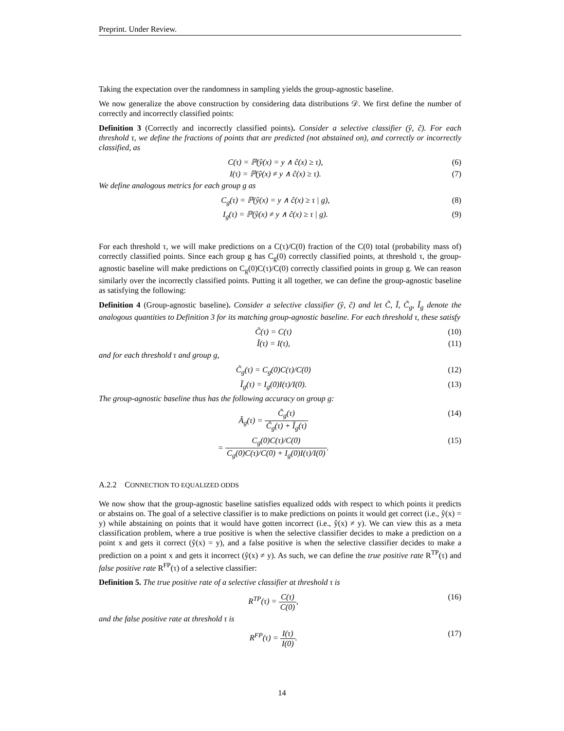Preprint. Under Review.
Taking the expectation over the randomness in sampling yields the group-agnostic baseline.
We now generalize the above construction by considering data distributions 𝒟. We first define the number of correctly and incorrectly classified points:
Definition 3 (Correctly and incorrectly classified points). Consider a selective classifier (ŷ, ĉ). For each threshold τ, we define the fractions of points that are predicted (not abstained on), and correctly or incorrectly classified, as
C(τ) = ℙ(ŷ(x) = y ∧ ĉ(x) ≥ τ), (6)
I(τ) = ℙ(ŷ(x) ≠ y ∧ ĉ(x) ≥ τ). (7)
We define analogous metrics for each group g as
C<sub>g</sub>(τ) = ℙ(ŷ(x) = y ∧ ĉ(x) ≥ τ | g), (8)
I<sub>g</sub>(τ) = ℙ(ŷ(x) ≠ y ∧ ĉ(x) ≥ τ | g). (9)
For each threshold τ, we will make predictions on a C(τ)/C(0) fraction of the C(0) total (probability mass of) correctly classified points. Since each group g has C<sub>g</sub>(0) correctly classified points, at threshold τ, the group-agnostic baseline will make predictions on C<sub>g</sub>(0)C(τ)/C(0) correctly classified points in group g. We can reason similarly over the incorrectly classified points. Putting it all together, we can define the group-agnostic baseline as satisfying the following:
Definition 4 (Group-agnostic baseline). Consider a selective classifier (ŷ, ĉ) and let C̃, Ĩ, C̃<sub>g</sub>, Ĩ<sub>g</sub> denote the analogous quantities to Definition 3 for its matching group-agnostic baseline. For each threshold τ, these satisfy
C̃(τ) = C(τ) (10)
Ĩ(τ) = I(τ), (11)
and for each threshold τ and group g,
C̃<sub>g</sub>(τ) = C<sub>g</sub>(0)C(τ)/C(0) (12)
Ĩ<sub>g</sub>(τ) = I<sub>g</sub>(0)I(τ)/I(0). (13)
The group-agnostic baseline thus has the following accuracy on group g:
Ã<sub>g</sub>(τ) = C̃<sub>g</sub>(τ) C̃<sub>g</sub>(τ) + Ĩ<sub>g</sub>(τ) (14)
= C<sub>g</sub>(0)C(τ)/C(0) C<sub>g</sub>(0)C(τ)/C(0) + I<sub>g</sub>(0)I(τ)/I(0). (15)
A.2.2 CONNECTION TO EQUALIZED ODDS
We now show that the group-agnostic baseline satisfies equalized odds with respect to which points it predicts or abstains on. The goal of a selective classifier is to make predictions on points it would get correct (i.e., ŷ(x) = y) while abstaining on points that it would have gotten incorrect (i.e., ŷ(x) ≠ y). We can view this as a meta classification problem, where a true positive is when the selective classifier decides to make a prediction on a point x and gets it correct (ŷ(x) = y), and a false positive is when the selective classifier decides to make a prediction on a point x and gets it incorrect (ŷ(x) ≠ y). As such, we can define the true positive rate R<sup>TP</sup>(τ) and false positive rate R<sup>FP</sup>(τ) of a selective classifier:
Definition 5. The true positive rate of a selective classifier at threshold τ is
R<sup>TP</sup>(τ) = C(τ) C(0), (16)
and the false positive rate at threshold τ is
R<sup>FP</sup>(τ) = I(τ) I(0). (17)
14